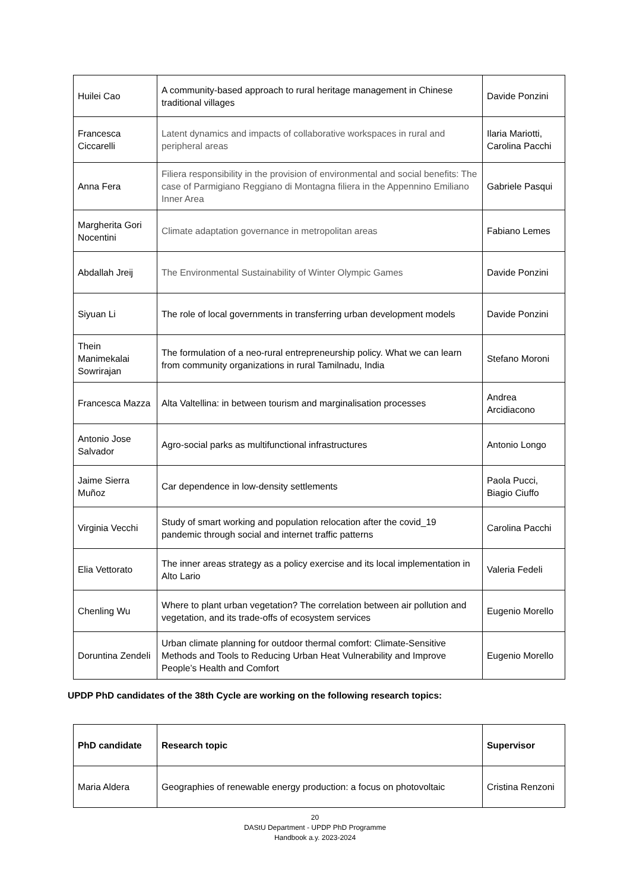| Huilei Cao | A community-based approach to rural heritage management in Chinese traditional villages | Davide Ponzini |
| Francesca Ciccarelli | Latent dynamics and impacts of collaborative workspaces in rural and peripheral areas | Ilaria Mariotti, Carolina Pacchi |
| Anna Fera | Filiera responsibility in the provision of environmental and social benefits: The case of Parmigiano Reggiano di Montagna filiera in the Appennino Emiliano Inner Area | Gabriele Pasqui |
| Margherita Gori Nocentini | Climate adaptation governance in metropolitan areas | Fabiano Lemes |
| Abdallah Jreij | The Environmental Sustainability of Winter Olympic Games | Davide Ponzini |
| Siyuan Li | The role of local governments in transferring urban development models | Davide Ponzini |
| Thein Manimekalai Sowrirajan | The formulation of a neo-rural entrepreneurship policy. What we can learn from community organizations in rural Tamilnadu, India | Stefano Moroni |
| Francesca Mazza | Alta Valtellina: in between tourism and marginalisation processes | Andrea Arcidiacono |
| Antonio Jose Salvador | Agro-social parks as multifunctional infrastructures | Antonio Longo |
| Jaime Sierra Muñoz | Car dependence in low-density settlements | Paola Pucci, Biagio Ciuffo |
| Virginia Vecchi | Study of smart working and population relocation after the covid_19 pandemic through social and internet traffic patterns | Carolina Pacchi |
| Elia Vettorato | The inner areas strategy as a policy exercise and its local implementation in Alto Lario | Valeria Fedeli |
| Chenling Wu | Where to plant urban vegetation? The correlation between air pollution and vegetation, and its trade-offs of ecosystem services | Eugenio Morello |
| Doruntina Zendeli | Urban climate planning for outdoor thermal comfort: Climate-Sensitive Methods and Tools to Reducing Urban Heat Vulnerability and Improve People’s Health and Comfort | Eugenio Morello |
UPDP PhD candidates of the 38th Cycle are working on the following research topics:
| PhD candidate | Research topic | Supervisor |
| --- | --- | --- |
| Maria Aldera | Geographies of renewable energy production: a focus on photovoltaic | Cristina Renzoni |
20
DAStU Department - UPDP PhD Programme
Handbook a.y. 2023-2024